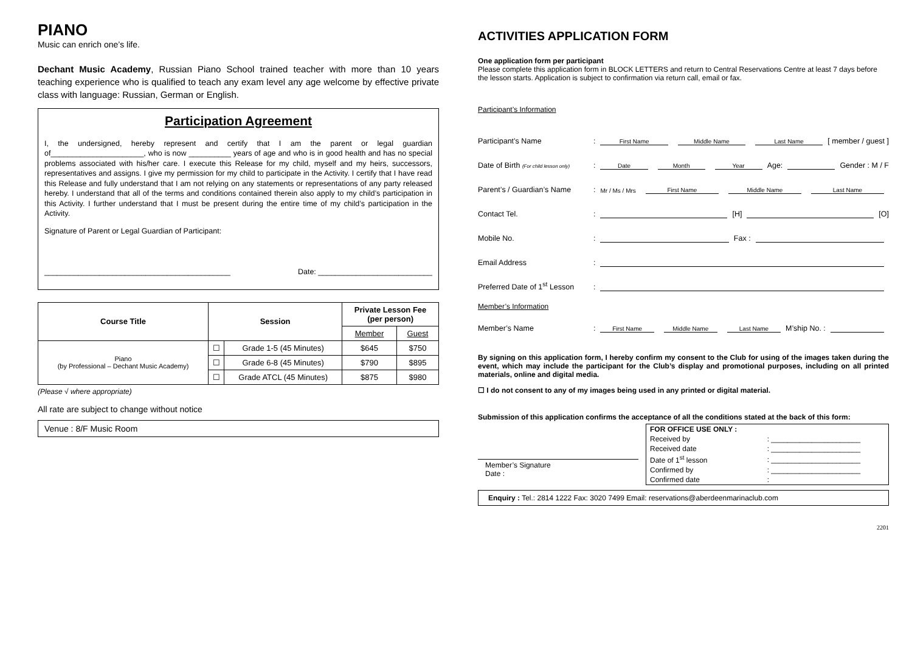PIANO
Music can enrich one’s life.
Dechant Music Academy, Russian Piano School trained teacher with more than 10 years teaching experience who is qualified to teach any exam level any age welcome by effective private class with language: Russian, German or English.
Participation Agreement
I, the undersigned, hereby represent and certify that I am the parent or legal guardian of______________________, who is now __________ years of age and who is in good health and has no special problems associated with his/her care. I execute this Release for my child, myself and my heirs, successors, representatives and assigns. I give my permission for my child to participate in the Activity. I certify that I have read this Release and fully understand that I am not relying on any statements or representations of any party released hereby. I understand that all of the terms and conditions contained therein also apply to my child’s participation in this Activity. I further understand that I must be present during the entire time of my child’s participation in the Activity.
Signature of Parent or Legal Guardian of Participant:
____________________________________________ Date: ___________________________
| Course Title | Session | | Private Lesson Fee (per person) | |
| --- | --- | --- | --- | --- |
| | | | Member | Guest |
| Piano (by Professional – Dechant Music Academy) | ☐ | Grade 1-5 (45 Minutes) | $645 | $750 |
| | ☐ | Grade 6-8 (45 Minutes) | $790 | $895 |
| | ☐ | Grade ATCL (45 Minutes) | $875 | $980 |
(Please √ where appropriate)
All rate are subject to change without notice
Venue : 8/F Music Room
ACTIVITIES APPLICATION FORM
One application form per participant
Please complete this application form in BLOCK LETTERS and return to Central Reservations Centre at least 7 days before the lesson starts. Application is subject to confirmation via return call, email or fax.
Participant’s Information
Participant’s Name: First Name Middle Name Last Name [ member / guest ]
Date of Birth (For child lesson only): Date Month Year Age: Gender : M / F
Parent’s / Guardian’s Name: Mr / Ms / Mrs First Name Middle Name Last Name
Contact Tel.: [H] [O]
Mobile No.: Fax :
Email Address:
Preferred Date of 1<sup>st</sup> Lesson:
Member’s Information
Member’s Name: First Name Middle Name Last Name M’ship No. :
By signing on this application form, I hereby confirm my consent to the Club for using of the images taken during the event, which may include the participant for the Club’s display and promotional purposes, including on all printed materials, online and digital media.
☐ I do not consent to any of my images being used in any printed or digital material.
Submission of this application confirms the acceptance of all the conditions stated at the back of this form:
Member’s Signature
Date :
| FOR OFFICE USE ONLY : | |
| Received by | : ______________________ |
| Received date | : ______________________ |
| Date of 1<sup>st</sup> lesson | : ______________________ |
| Confirmed by | : ______________________ |
| Confirmed date | : |
Enquiry : Tel.: 2814 1222 Fax: 3020 7499 Email: reservations@aberdeenmarinaclub.com
2201